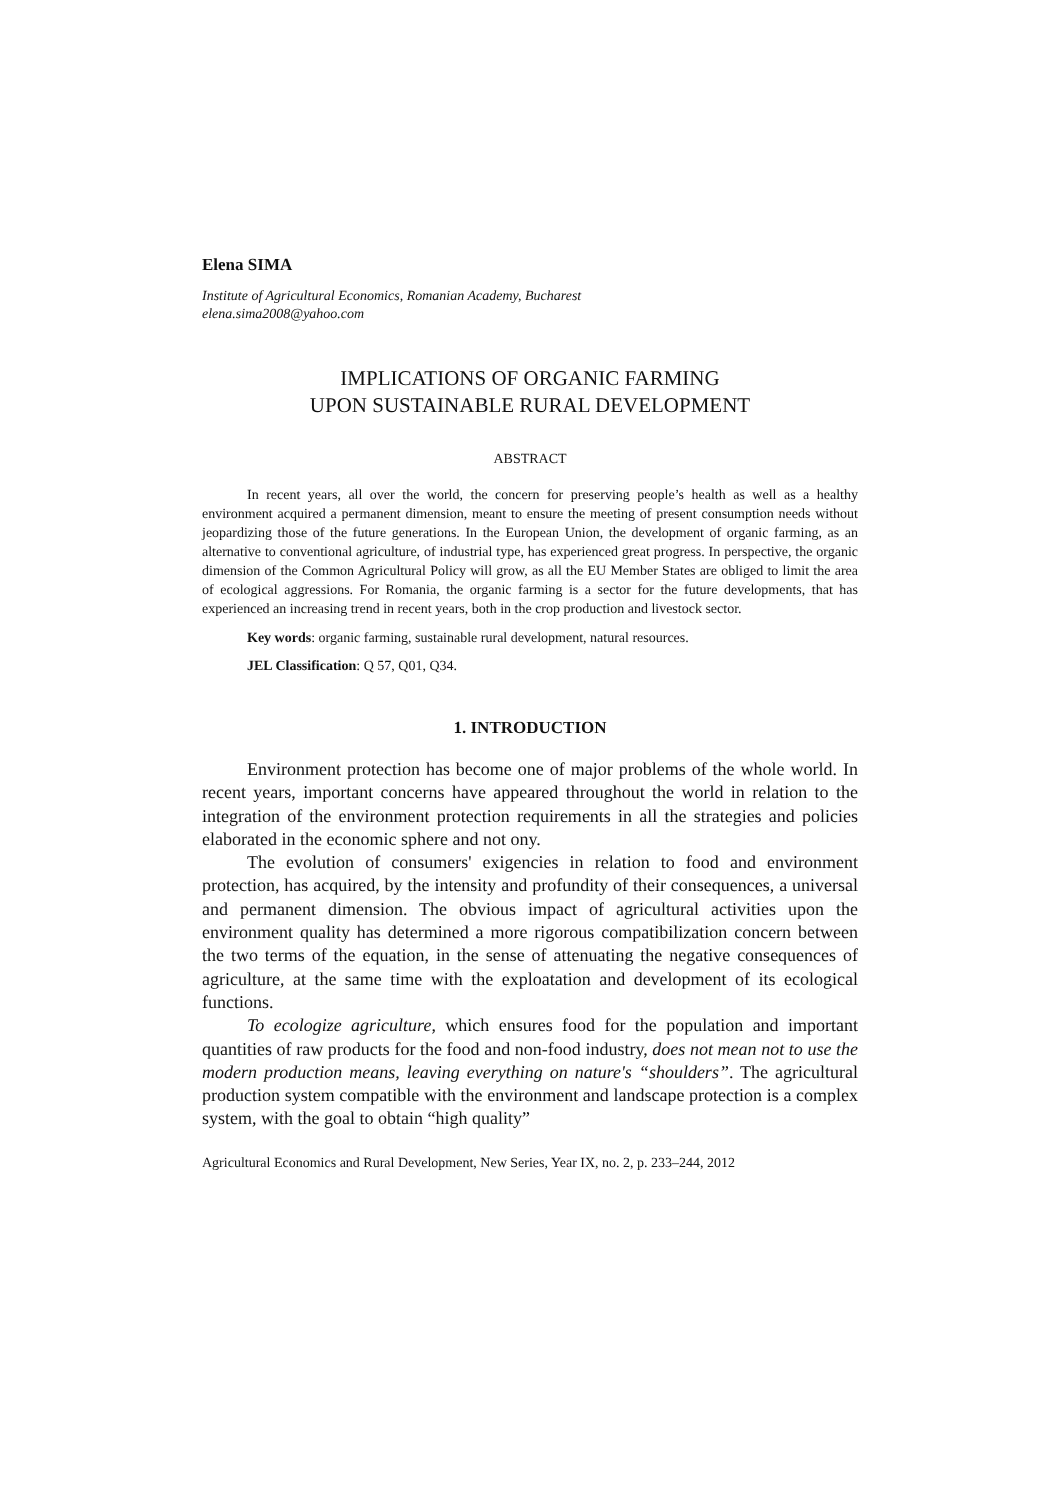Elena SIMA
Institute of Agricultural Economics, Romanian Academy, Bucharest
elena.sima2008@yahoo.com
IMPLICATIONS OF ORGANIC FARMING
UPON SUSTAINABLE RURAL DEVELOPMENT
ABSTRACT
In recent years, all over the world, the concern for preserving people’s health as well as a healthy environment acquired a permanent dimension, meant to ensure the meeting of present consumption needs without jeopardizing those of the future generations. In the European Union, the development of organic farming, as an alternative to conventional agriculture, of industrial type, has experienced great progress. In perspective, the organic dimension of the Common Agricultural Policy will grow, as all the EU Member States are obliged to limit the area of ecological aggressions. For Romania, the organic farming is a sector for the future developments, that has experienced an increasing trend in recent years, both in the crop production and livestock sector.
Key words: organic farming, sustainable rural development, natural resources.
JEL Classification: Q 57, Q01, Q34.
1. INTRODUCTION
Environment protection has become one of major problems of the whole world. In recent years, important concerns have appeared throughout the world in relation to the integration of the environment protection requirements in all the strategies and policies elaborated in the economic sphere and not ony.
The evolution of consumers' exigencies in relation to food and environment protection, has acquired, by the intensity and profundity of their consequences, a universal and permanent dimension. The obvious impact of agricultural activities upon the environment quality has determined a more rigorous compatibilization concern between the two terms of the equation, in the sense of attenuating the negative consequences of agriculture, at the same time with the exploatation and development of its ecological functions.
To ecologize agriculture, which ensures food for the population and important quantities of raw products for the food and non-food industry, does not mean not to use the modern production means, leaving everything on nature's “shoulders”. The agricultural production system compatible with the environment and landscape protection is a complex system, with the goal to obtain “high quality”
Agricultural Economics and Rural Development, New Series, Year IX, no. 2, p. 233–244, 2012